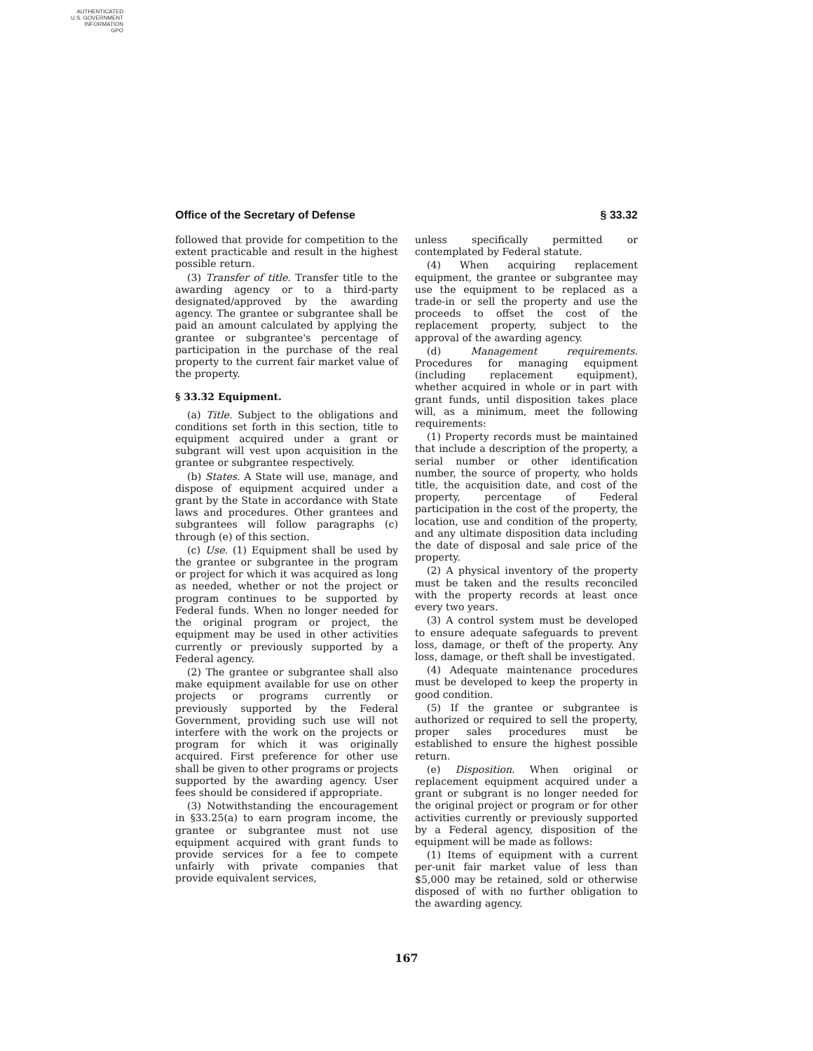AUTHENTICATED
U.S. GOVERNMENT
INFORMATION
GPO
Office of the Secretary of Defense § 33.32
followed that provide for competition to the extent practicable and result in the highest possible return.
(3) Transfer of title. Transfer title to the awarding agency or to a third-party designated/approved by the awarding agency. The grantee or subgrantee shall be paid an amount calculated by applying the grantee or subgrantee's percentage of participation in the purchase of the real property to the current fair market value of the property.
§ 33.32 Equipment.
(a) Title. Subject to the obligations and conditions set forth in this section, title to equipment acquired under a grant or subgrant will vest upon acquisition in the grantee or subgrantee respectively.
(b) States. A State will use, manage, and dispose of equipment acquired under a grant by the State in accordance with State laws and procedures. Other grantees and subgrantees will follow paragraphs (c) through (e) of this section.
(c) Use. (1) Equipment shall be used by the grantee or subgrantee in the program or project for which it was acquired as long as needed, whether or not the project or program continues to be supported by Federal funds. When no longer needed for the original program or project, the equipment may be used in other activities currently or previously supported by a Federal agency.
(2) The grantee or subgrantee shall also make equipment available for use on other projects or programs currently or previously supported by the Federal Government, providing such use will not interfere with the work on the projects or program for which it was originally acquired. First preference for other use shall be given to other programs or projects supported by the awarding agency. User fees should be considered if appropriate.
(3) Notwithstanding the encouragement in §33.25(a) to earn program income, the grantee or subgrantee must not use equipment acquired with grant funds to provide services for a fee to compete unfairly with private companies that provide equivalent services,
unless specifically permitted or contemplated by Federal statute.
(4) When acquiring replacement equipment, the grantee or subgrantee may use the equipment to be replaced as a trade-in or sell the property and use the proceeds to offset the cost of the replacement property, subject to the approval of the awarding agency.
(d) Management requirements. Procedures for managing equipment (including replacement equipment), whether acquired in whole or in part with grant funds, until disposition takes place will, as a minimum, meet the following requirements:
(1) Property records must be maintained that include a description of the property, a serial number or other identification number, the source of property, who holds title, the acquisition date, and cost of the property, percentage of Federal participation in the cost of the property, the location, use and condition of the property, and any ultimate disposition data including the date of disposal and sale price of the property.
(2) A physical inventory of the property must be taken and the results reconciled with the property records at least once every two years.
(3) A control system must be developed to ensure adequate safeguards to prevent loss, damage, or theft of the property. Any loss, damage, or theft shall be investigated.
(4) Adequate maintenance procedures must be developed to keep the property in good condition.
(5) If the grantee or subgrantee is authorized or required to sell the property, proper sales procedures must be established to ensure the highest possible return.
(e) Disposition. When original or replacement equipment acquired under a grant or subgrant is no longer needed for the original project or program or for other activities currently or previously supported by a Federal agency, disposition of the equipment will be made as follows:
(1) Items of equipment with a current per-unit fair market value of less than $5,000 may be retained, sold or otherwise disposed of with no further obligation to the awarding agency.
167